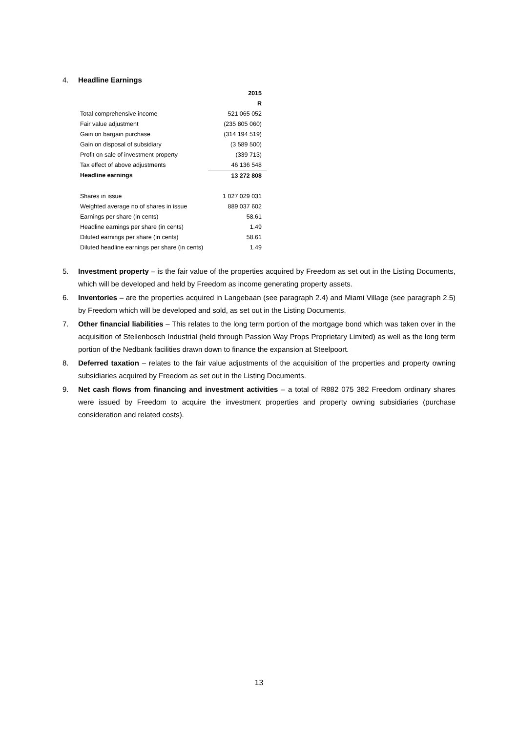4. Headline Earnings
| | 2015 |
| | R |
| Total comprehensive income | 521 065 052 |
| Fair value adjustment | (235 805 060) |
| Gain on bargain purchase | (314 194 519) |
| Gain on disposal of subsidiary | (3 589 500) |
| Profit on sale of investment property | (339 713) |
| Tax effect of above adjustments | 46 136 548 |
| Headline earnings | 13 272 808 |
| Shares in issue | 1 027 029 031 |
| Weighted average no of shares in issue | 889 037 602 |
| Earnings per share (in cents) | 58.61 |
| Headline earnings per share (in cents) | 1.49 |
| Diluted earnings per share (in cents) | 58.61 |
| Diluted headline earnings per share (in cents) | 1.49 |
5. Investment property – is the fair value of the properties acquired by Freedom as set out in the Listing Documents, which will be developed and held by Freedom as income generating property assets.
6. Inventories – are the properties acquired in Langebaan (see paragraph 2.4) and Miami Village (see paragraph 2.5) by Freedom which will be developed and sold, as set out in the Listing Documents.
7. Other financial liabilities – This relates to the long term portion of the mortgage bond which was taken over in the acquisition of Stellenbosch Industrial (held through Passion Way Props Proprietary Limited) as well as the long term portion of the Nedbank facilities drawn down to finance the expansion at Steelpoort.
8. Deferred taxation – relates to the fair value adjustments of the acquisition of the properties and property owning subsidiaries acquired by Freedom as set out in the Listing Documents.
9. Net cash flows from financing and investment activities – a total of R882 075 382 Freedom ordinary shares were issued by Freedom to acquire the investment properties and property owning subsidiaries (purchase consideration and related costs).
13